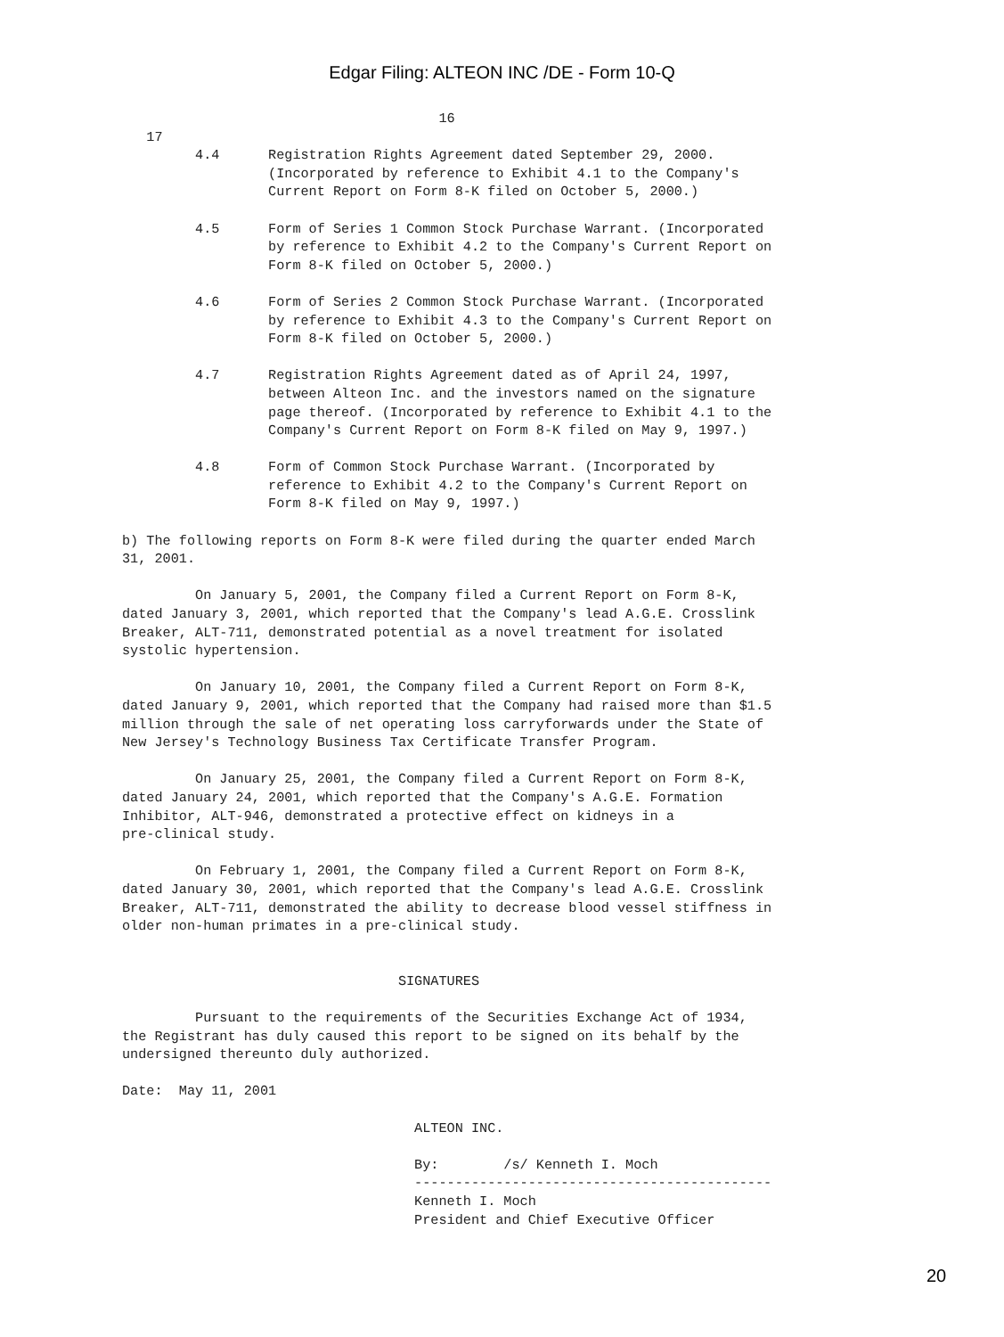Edgar Filing: ALTEON INC /DE - Form 10-Q
                                       16
   17
         4.4      Registration Rights Agreement dated September 29, 2000.
                  (Incorporated by reference to Exhibit 4.1 to the Company's
                  Current Report on Form 8-K filed on October 5, 2000.)

         4.5      Form of Series 1 Common Stock Purchase Warrant. (Incorporated
                  by reference to Exhibit 4.2 to the Company's Current Report on
                  Form 8-K filed on October 5, 2000.)

         4.6      Form of Series 2 Common Stock Purchase Warrant. (Incorporated
                  by reference to Exhibit 4.3 to the Company's Current Report on
                  Form 8-K filed on October 5, 2000.)

         4.7      Registration Rights Agreement dated as of April 24, 1997,
                  between Alteon Inc. and the investors named on the signature
                  page thereof. (Incorporated by reference to Exhibit 4.1 to the
                  Company's Current Report on Form 8-K filed on May 9, 1997.)

         4.8      Form of Common Stock Purchase Warrant. (Incorporated by
                  reference to Exhibit 4.2 to the Company's Current Report on
                  Form 8-K filed on May 9, 1997.)

b) The following reports on Form 8-K were filed during the quarter ended March
31, 2001.

         On January 5, 2001, the Company filed a Current Report on Form 8-K,
dated January 3, 2001, which reported that the Company's lead A.G.E. Crosslink
Breaker, ALT-711, demonstrated potential as a novel treatment for isolated
systolic hypertension.

         On January 10, 2001, the Company filed a Current Report on Form 8-K,
dated January 9, 2001, which reported that the Company had raised more than $1.5
million through the sale of net operating loss carryforwards under the State of
New Jersey's Technology Business Tax Certificate Transfer Program.

         On January 25, 2001, the Company filed a Current Report on Form 8-K,
dated January 24, 2001, which reported that the Company's A.G.E. Formation
Inhibitor, ALT-946, demonstrated a protective effect on kidneys in a
pre-clinical study.

         On February 1, 2001, the Company filed a Current Report on Form 8-K,
dated January 30, 2001, which reported that the Company's lead A.G.E. Crosslink
Breaker, ALT-711, demonstrated the ability to decrease blood vessel stiffness in
older non-human primates in a pre-clinical study.


                                  SIGNATURES

         Pursuant to the requirements of the Securities Exchange Act of 1934,
the Registrant has duly caused this report to be signed on its behalf by the
undersigned thereunto duly authorized.

Date:  May 11, 2001

                                    ALTEON INC.

                                    By:        /s/ Kenneth I. Moch
                                    --------------------------------------------
                                    Kenneth I. Moch
                                    President and Chief Executive Officer
20